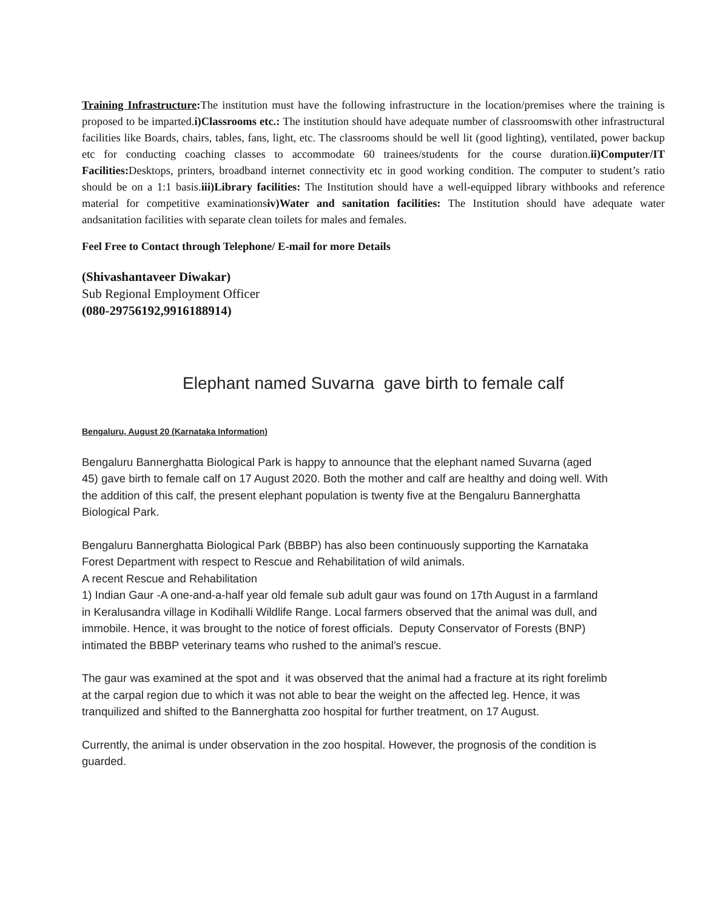Training Infrastructure: The institution must have the following infrastructure in the location/premises where the training is proposed to be imparted.i)Classrooms etc.: The institution should have adequate number of classroomswith other infrastructural facilities like Boards, chairs, tables, fans, light, etc. The classrooms should be well lit (good lighting), ventilated, power backup etc for conducting coaching classes to accommodate 60 trainees/students for the course duration.ii)Computer/IT Facilities: Desktops, printers, broadband internet connectivity etc in good working condition. The computer to student’s ratio should be on a 1:1 basis.iii)Library facilities: The Institution should have a well-equipped library withbooks and reference material for competitive examinationsiv)Water and sanitation facilities: The Institution should have adequate water andsanitation facilities with separate clean toilets for males and females.
Feel Free to Contact through Telephone/ E-mail for more Details
(Shivashantaveer Diwakar)
Sub Regional Employment Officer
(080-29756192,9916188914)
Elephant named Suvarna gave birth to female calf
Bengaluru, August 20 (Karnataka Information)
Bengaluru Bannerghatta Biological Park is happy to announce that the elephant named Suvarna (aged 45) gave birth to female calf on 17 August 2020. Both the mother and calf are healthy and doing well. With the addition of this calf, the present elephant population is twenty five at the Bengaluru Bannerghatta Biological Park.
Bengaluru Bannerghatta Biological Park (BBBP) has also been continuously supporting the Karnataka Forest Department with respect to Rescue and Rehabilitation of wild animals.
A recent Rescue and Rehabilitation
1) Indian Gaur -A one-and-a-half year old female sub adult gaur was found on 17th August in a farmland in Keralusandra village in Kodihalli Wildlife Range. Local farmers observed that the animal was dull, and immobile. Hence, it was brought to the notice of forest officials. Deputy Conservator of Forests (BNP) intimated the BBBP veterinary teams who rushed to the animal’s rescue.
The gaur was examined at the spot and it was observed that the animal had a fracture at its right forelimb at the carpal region due to which it was not able to bear the weight on the affected leg. Hence, it was tranquilized and shifted to the Bannerghatta zoo hospital for further treatment, on 17 August.
Currently, the animal is under observation in the zoo hospital. However, the prognosis of the condition is guarded.